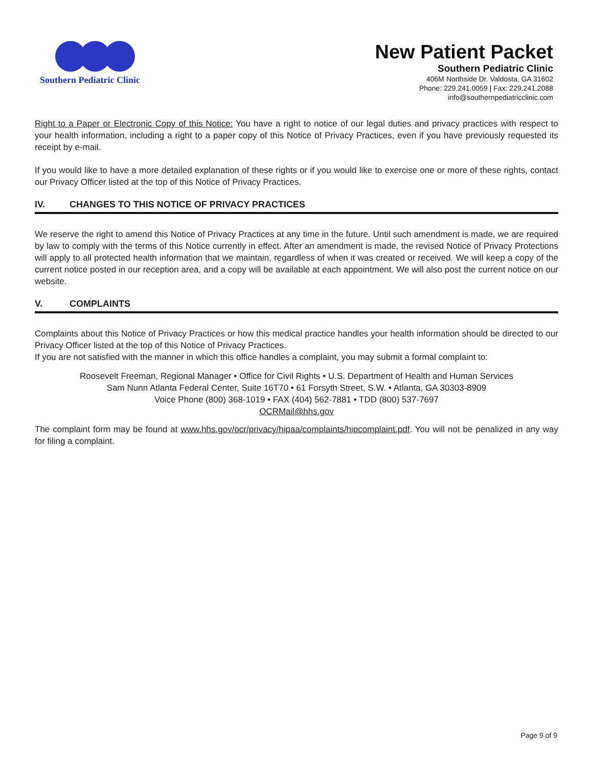Southern Pediatric Clinic
New Patient Packet
Southern Pediatric Clinic
406M Northside Dr. Valdosta, GA 31602
Phone: 229.241.0059 | Fax: 229.241.2088
info@southernpediatricclinic.com
Right to a Paper or Electronic Copy of this Notice: You have a right to notice of our legal duties and privacy practices with respect to your health information, including a right to a paper copy of this Notice of Privacy Practices, even if you have previously requested its receipt by e-mail.
If you would like to have a more detailed explanation of these rights or if you would like to exercise one or more of these rights, contact our Privacy Officer listed at the top of this Notice of Privacy Practices.
IV. CHANGES TO THIS NOTICE OF PRIVACY PRACTICES
We reserve the right to amend this Notice of Privacy Practices at any time in the future. Until such amendment is made, we are required by law to comply with the terms of this Notice currently in effect. After an amendment is made, the revised Notice of Privacy Protections will apply to all protected health information that we maintain, regardless of when it was created or received. We will keep a copy of the current notice posted in our reception area, and a copy will be available at each appointment. We will also post the current notice on our website.
V. COMPLAINTS
Complaints about this Notice of Privacy Practices or how this medical practice handles your health information should be directed to our Privacy Officer listed at the top of this Notice of Privacy Practices.
If you are not satisfied with the manner in which this office handles a complaint, you may submit a formal complaint to:
Roosevelt Freeman, Regional Manager • Office for Civil Rights • U.S. Department of Health and Human Services
Sam Nunn Atlanta Federal Center, Suite 16T70 • 61 Forsyth Street, S.W. • Atlanta, GA 30303-8909
Voice Phone (800) 368-1019 • FAX (404) 562-7881 • TDD (800) 537-7697
OCRMail@hhs.gov
The complaint form may be found at www.hhs.gov/ocr/privacy/hipaa/complaints/hipcomplaint.pdf. You will not be penalized in any way for filing a complaint.
Page 9 of 9